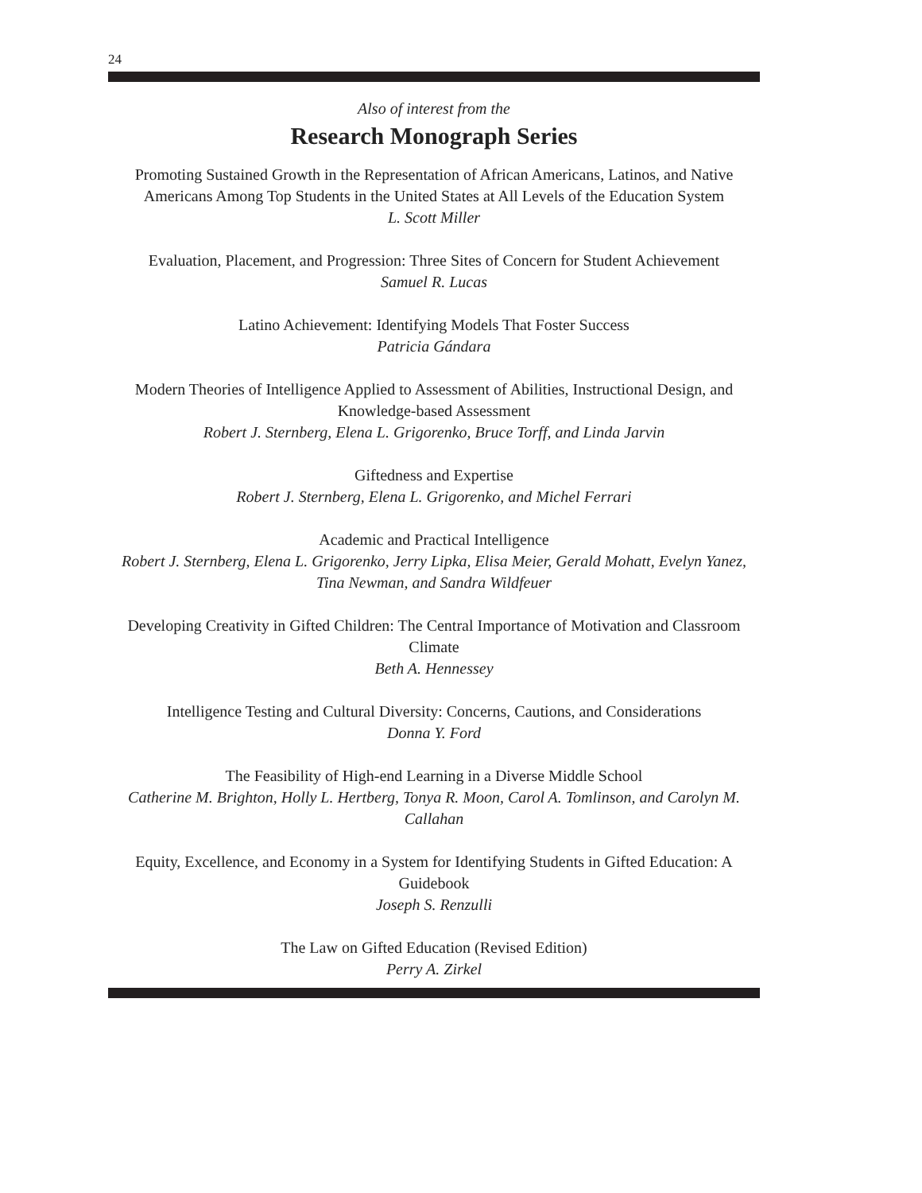24
Also of interest from the
Research Monograph Series
Promoting Sustained Growth in the Representation of African Americans, Latinos, and Native Americans Among Top Students in the United States at All Levels of the Education System
L. Scott Miller
Evaluation, Placement, and Progression: Three Sites of Concern for Student Achievement
Samuel R. Lucas
Latino Achievement: Identifying Models That Foster Success
Patricia Gándara
Modern Theories of Intelligence Applied to Assessment of Abilities, Instructional Design, and Knowledge-based Assessment
Robert J. Sternberg, Elena L. Grigorenko, Bruce Torff, and Linda Jarvin
Giftedness and Expertise
Robert J. Sternberg, Elena L. Grigorenko, and Michel Ferrari
Academic and Practical Intelligence
Robert J. Sternberg, Elena L. Grigorenko, Jerry Lipka, Elisa Meier, Gerald Mohatt, Evelyn Yanez, Tina Newman, and Sandra Wildfeuer
Developing Creativity in Gifted Children: The Central Importance of Motivation and Classroom Climate
Beth A. Hennessey
Intelligence Testing and Cultural Diversity: Concerns, Cautions, and Considerations
Donna Y. Ford
The Feasibility of High-end Learning in a Diverse Middle School
Catherine M. Brighton, Holly L. Hertberg, Tonya R. Moon, Carol A. Tomlinson, and Carolyn M. Callahan
Equity, Excellence, and Economy in a System for Identifying Students in Gifted Education: A Guidebook
Joseph S. Renzulli
The Law on Gifted Education (Revised Edition)
Perry A. Zirkel